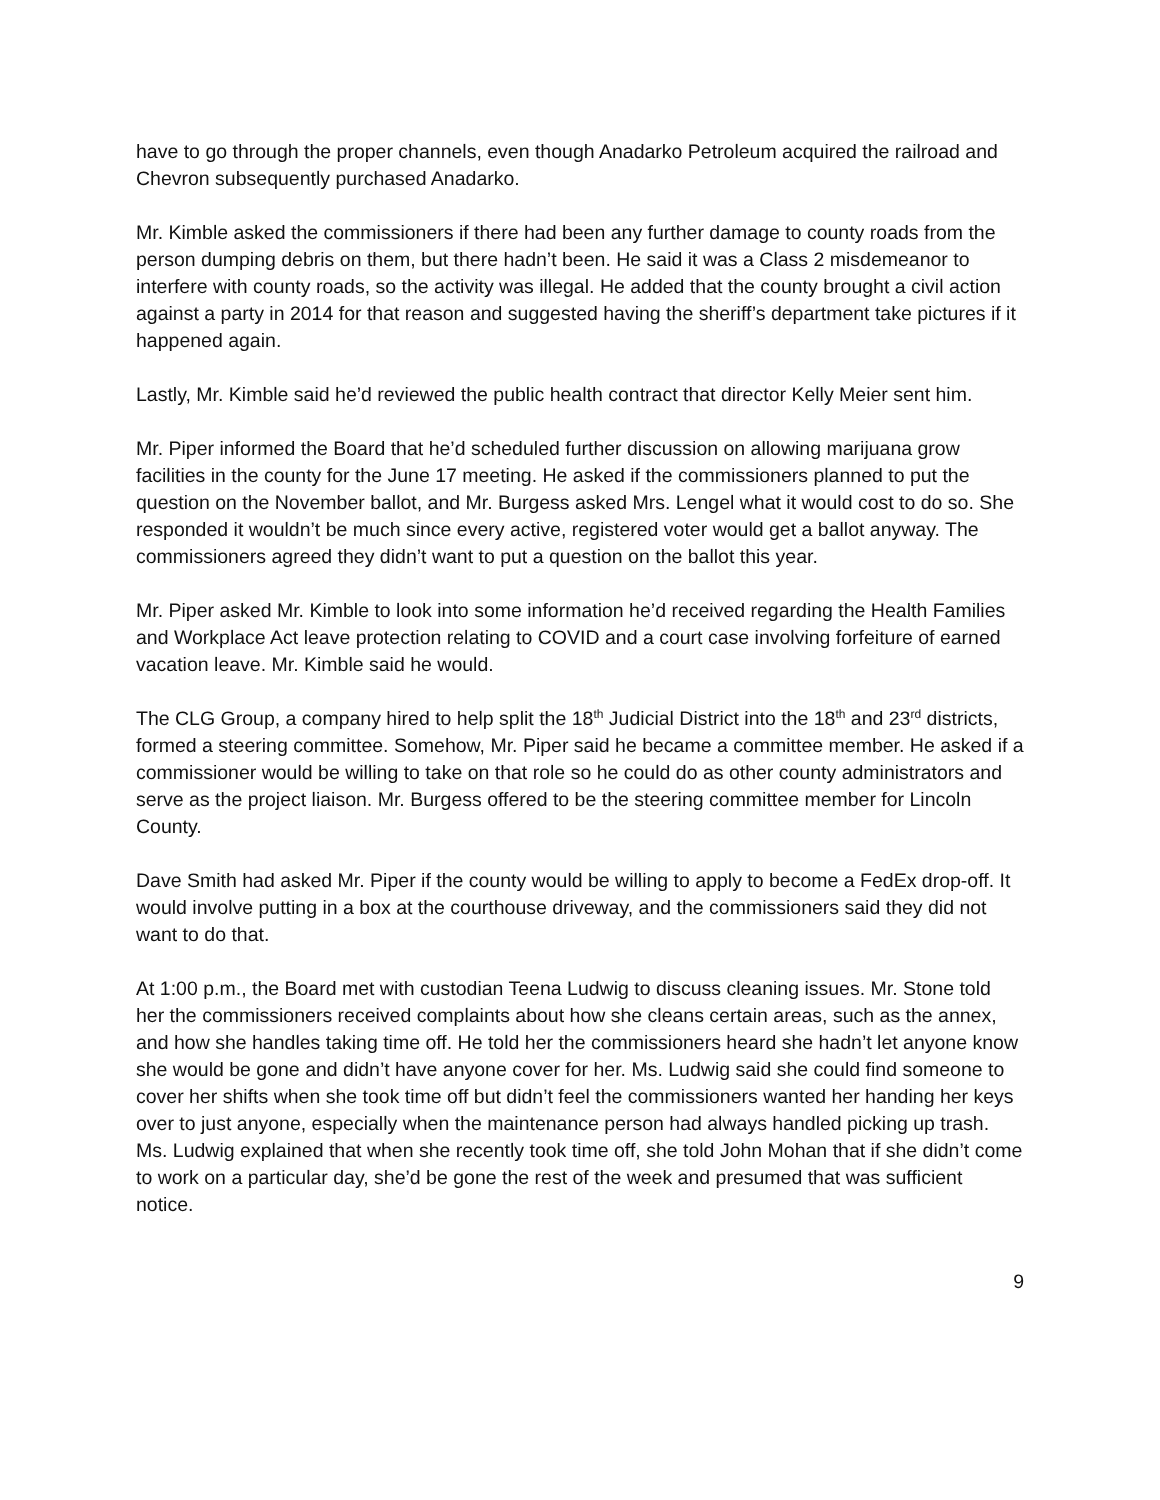have to go through the proper channels, even though Anadarko Petroleum acquired the railroad and Chevron subsequently purchased Anadarko.
Mr. Kimble asked the commissioners if there had been any further damage to county roads from the person dumping debris on them, but there hadn’t been. He said it was a Class 2 misdemeanor to interfere with county roads, so the activity was illegal. He added that the county brought a civil action against a party in 2014 for that reason and suggested having the sheriff’s department take pictures if it happened again.
Lastly, Mr. Kimble said he’d reviewed the public health contract that director Kelly Meier sent him.
Mr. Piper informed the Board that he’d scheduled further discussion on allowing marijuana grow facilities in the county for the June 17 meeting. He asked if the commissioners planned to put the question on the November ballot, and Mr. Burgess asked Mrs. Lengel what it would cost to do so. She responded it wouldn’t be much since every active, registered voter would get a ballot anyway. The commissioners agreed they didn’t want to put a question on the ballot this year.
Mr. Piper asked Mr. Kimble to look into some information he’d received regarding the Health Families and Workplace Act leave protection relating to COVID and a court case involving forfeiture of earned vacation leave. Mr. Kimble said he would.
The CLG Group, a company hired to help split the 18<sup>th</sup> Judicial District into the 18<sup>th</sup> and 23<sup>rd</sup> districts, formed a steering committee. Somehow, Mr. Piper said he became a committee member. He asked if a commissioner would be willing to take on that role so he could do as other county administrators and serve as the project liaison. Mr. Burgess offered to be the steering committee member for Lincoln County.
Dave Smith had asked Mr. Piper if the county would be willing to apply to become a FedEx drop-off. It would involve putting in a box at the courthouse driveway, and the commissioners said they did not want to do that.
At 1:00 p.m., the Board met with custodian Teena Ludwig to discuss cleaning issues. Mr. Stone told her the commissioners received complaints about how she cleans certain areas, such as the annex, and how she handles taking time off. He told her the commissioners heard she hadn’t let anyone know she would be gone and didn’t have anyone cover for her. Ms. Ludwig said she could find someone to cover her shifts when she took time off but didn’t feel the commissioners wanted her handing her keys over to just anyone, especially when the maintenance person had always handled picking up trash. Ms. Ludwig explained that when she recently took time off, she told John Mohan that if she didn’t come to work on a particular day, she’d be gone the rest of the week and presumed that was sufficient notice.
9